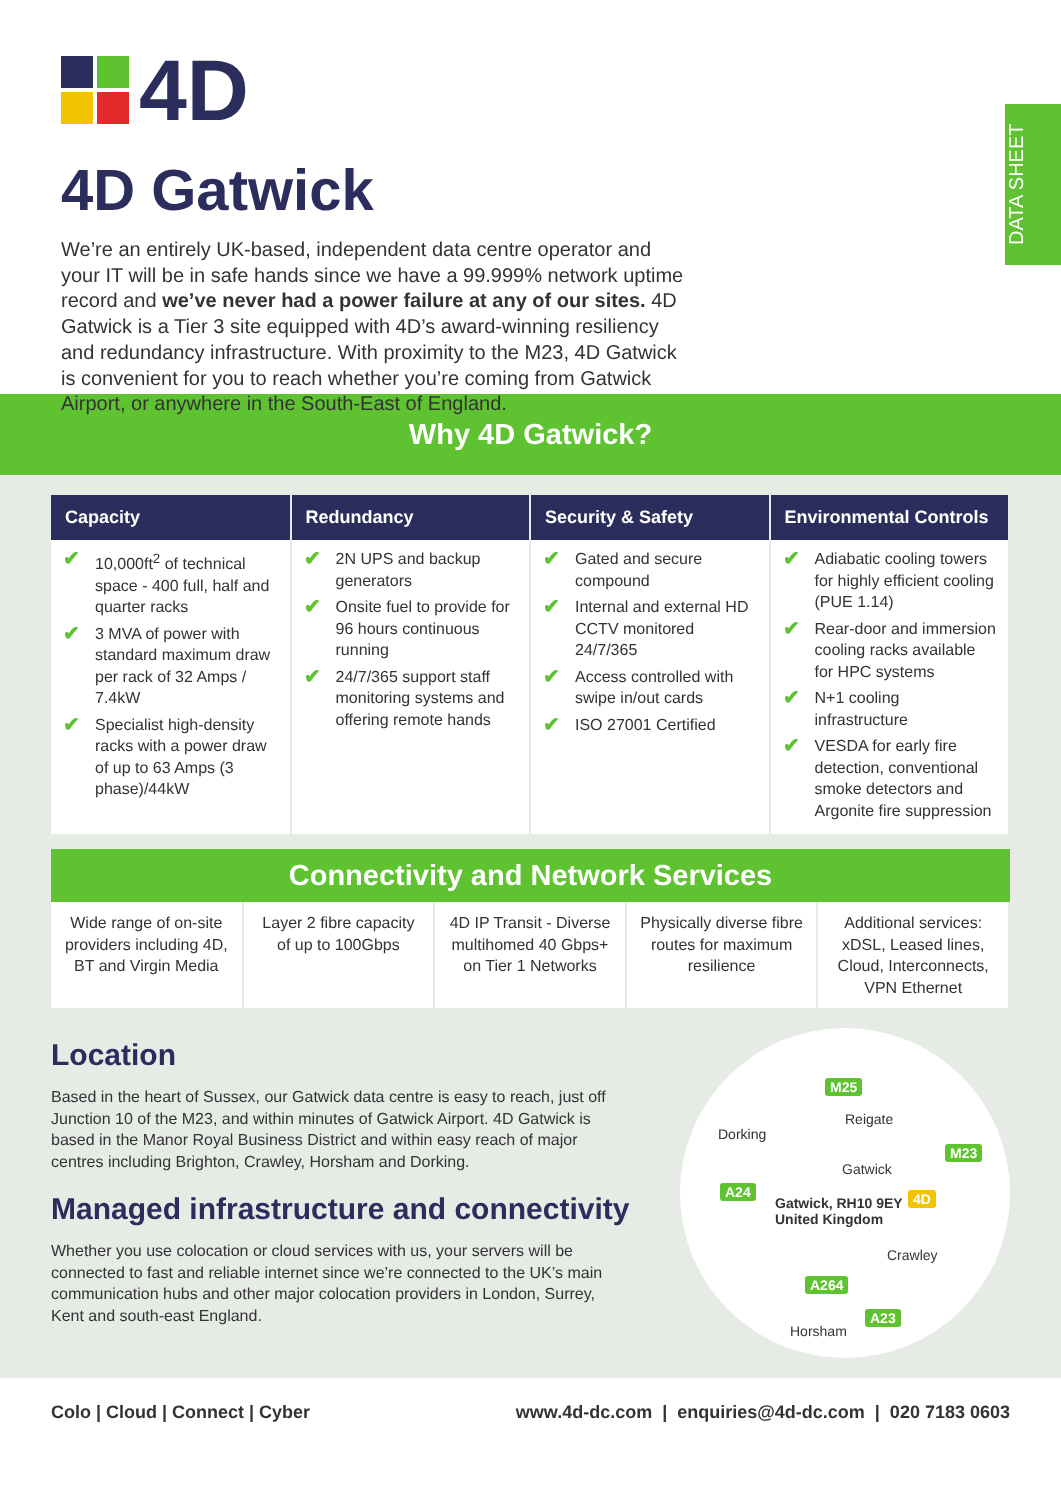DATA SHEET
4D
4D Gatwick
We’re an entirely UK-based, independent data centre operator and your IT will be in safe hands since we have a 99.999% network uptime record and we’ve never had a power failure at any of our sites. 4D Gatwick is a Tier 3 site equipped with 4D’s award-winning resiliency and redundancy infrastructure. With proximity to the M23, 4D Gatwick is convenient for you to reach whether you’re coming from Gatwick Airport, or anywhere in the South-East of England.
Why 4D Gatwick?
| Capacity | Redundancy | Security & Safety | Environmental Controls |
| --- | --- | --- | --- |
| ✔ 10,000ft<sup>2</sup> of technical space - 400 full, half and quarter racks ✔ 3 MVA of power with standard maximum draw per rack of 32 Amps / 7.4kW ✔ Specialist high-density racks with a power draw of up to 63 Amps (3 phase)/44kW | ✔ 2N UPS and backup generators ✔ Onsite fuel to provide for 96 hours continuous running ✔ 24/7/365 support staff monitoring systems and offering remote hands | ✔ Gated and secure compound ✔ Internal and external HD CCTV monitored 24/7/365 ✔ Access controlled with swipe in/out cards ✔ ISO 27001 Certified | ✔ Adiabatic cooling towers for highly efficient cooling (PUE 1.14) ✔ Rear-door and immersion cooling racks available for HPC systems ✔ N+1 cooling infrastructure ✔ VESDA for early fire detection, conventional smoke detectors and Argonite fire suppression |
Connectivity and Network Services
| Wide range of on-site providers including 4D, BT and Virgin Media | Layer 2 fibre capacity of up to 100Gbps | 4D IP Transit - Diverse multihomed 40 Gbps+ on Tier 1 Networks | Physically diverse fibre routes for maximum resilience | Additional services: xDSL, Leased lines, Cloud, Interconnects, VPN Ethernet |
Location
Based in the heart of Sussex, our Gatwick data centre is easy to reach, just off Junction 10 of the M23, and within minutes of Gatwick Airport. 4D Gatwick is based in the Manor Royal Business District and within easy reach of major centres including Brighton, Crawley, Horsham and Dorking.
Managed infrastructure and connectivity
Whether you use colocation or cloud services with us, your servers will be connected to fast and reliable internet since we’re connected to the UK’s main communication hubs and other major colocation providers in London, Surrey, Kent and south-east England.
M25
Reigate
Dorking
M23
Gatwick
A24
Gatwick, RH10 9EY
United Kingdom
4D
Crawley
A264
A23
Horsham
Colo | Cloud | Connect | Cyber www.4d-dc.com | enquiries@4d-dc.com | 020 7183 0603